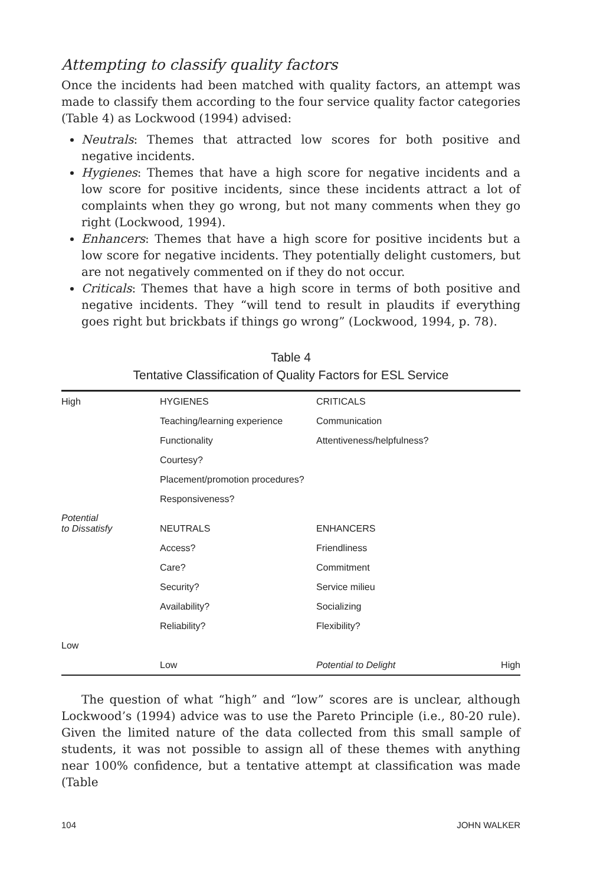Attempting to classify quality factors
Once the incidents had been matched with quality factors, an attempt was made to classify them according to the four service quality factor categories (Table 4) as Lockwood (1994) advised:
Neutrals: Themes that attracted low scores for both positive and negative incidents.
Hygienes: Themes that have a high score for negative incidents and a low score for positive incidents, since these incidents attract a lot of complaints when they go wrong, but not many comments when they go right (Lockwood, 1994).
Enhancers: Themes that have a high score for positive incidents but a low score for negative incidents. They potentially delight customers, but are not negatively commented on if they do not occur.
Criticals: Themes that have a high score in terms of both positive and negative incidents. They “will tend to result in plaudits if everything goes right but brickbats if things go wrong” (Lockwood, 1994, p. 78).
Table 4
Tentative Classification of Quality Factors for ESL Service
| High | HYGIENES | CRITICALS | |
| | Teaching/learning experience | Communication | |
| | Functionality | Attentiveness/helpfulness? | |
| | Courtesy? | | |
| | Placement/promotion procedures? | | |
| | Responsiveness? | | |
| Potential to Dissatisfy | NEUTRALS | ENHANCERS | |
| | Access? | Friendliness | |
| | Care? | Commitment | |
| | Security? | Service milieu | |
| | Availability? | Socializing | |
| | Reliability? | Flexibility? | |
| Low | | | |
| | Low | Potential to Delight | High |
The question of what “high” and “low” scores are is unclear, although Lockwood’s (1994) advice was to use the Pareto Principle (i.e., 80-20 rule). Given the limited nature of the data collected from this small sample of students, it was not possible to assign all of these themes with anything near 100% confidence, but a tentative attempt at classification was made (Table
104 JOHN WALKER